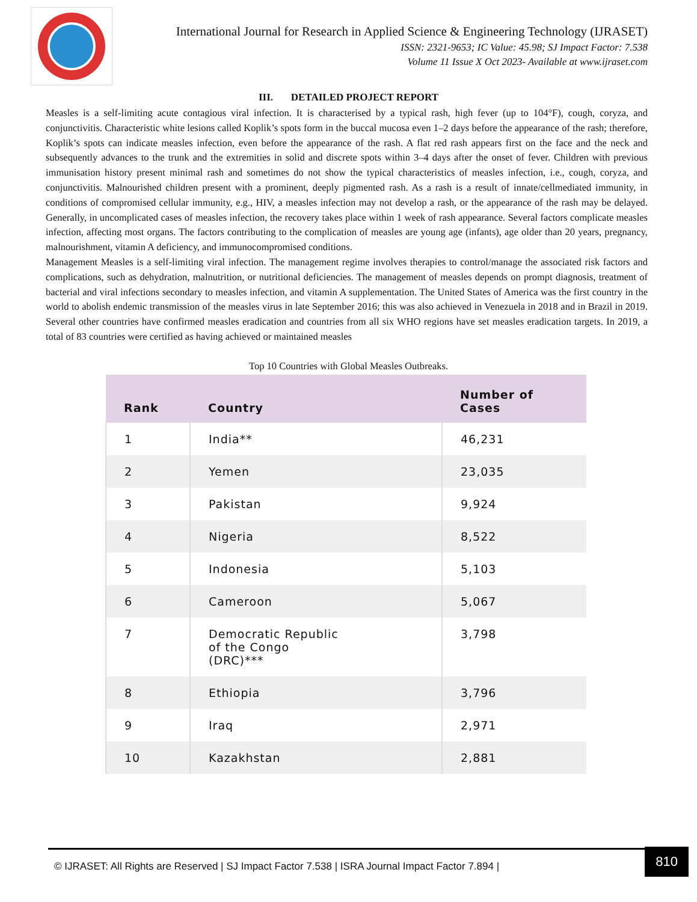International Journal for Research in Applied Science & Engineering Technology (IJRASET)
ISSN: 2321-9653; IC Value: 45.98; SJ Impact Factor: 7.538
Volume 11 Issue X Oct 2023- Available at www.ijraset.com
III. DETAILED PROJECT REPORT
Measles is a self-limiting acute contagious viral infection. It is characterised by a typical rash, high fever (up to 104°F), cough, coryza, and conjunctivitis. Characteristic white lesions called Koplik’s spots form in the buccal mucosa even 1–2 days before the appearance of the rash; therefore, Koplik’s spots can indicate measles infection, even before the appearance of the rash. A flat red rash appears first on the face and the neck and subsequently advances to the trunk and the extremities in solid and discrete spots within 3–4 days after the onset of fever. Children with previous immunisation history present minimal rash and sometimes do not show the typical characteristics of measles infection, i.e., cough, coryza, and conjunctivitis. Malnourished children present with a prominent, deeply pigmented rash. As a rash is a result of innate/cellmediated immunity, in conditions of compromised cellular immunity, e.g., HIV, a measles infection may not develop a rash, or the appearance of the rash may be delayed. Generally, in uncomplicated cases of measles infection, the recovery takes place within 1 week of rash appearance. Several factors complicate measles infection, affecting most organs. The factors contributing to the complication of measles are young age (infants), age older than 20 years, pregnancy, malnourishment, vitamin A deficiency, and immunocompromised conditions.
Management Measles is a self-limiting viral infection. The management regime involves therapies to control/manage the associated risk factors and complications, such as dehydration, malnutrition, or nutritional deficiencies. The management of measles depends on prompt diagnosis, treatment of bacterial and viral infections secondary to measles infection, and vitamin A supplementation. The United States of America was the first country in the world to abolish endemic transmission of the measles virus in late September 2016; this was also achieved in Venezuela in 2018 and in Brazil in 2019. Several other countries have confirmed measles eradication and countries from all six WHO regions have set measles eradication targets. In 2019, a total of 83 countries were certified as having achieved or maintained measles
Top 10 Countries with Global Measles Outbreaks.
| Rank | Country | Number of Cases |
| --- | --- | --- |
| 1 | India** | 46,231 |
| 2 | Yemen | 23,035 |
| 3 | Pakistan | 9,924 |
| 4 | Nigeria | 8,522 |
| 5 | Indonesia | 5,103 |
| 6 | Cameroon | 5,067 |
| 7 | Democratic Republic of the Congo (DRC)*** | 3,798 |
| 8 | Ethiopia | 3,796 |
| 9 | Iraq | 2,971 |
| 10 | Kazakhstan | 2,881 |
© IJRASET: All Rights are Reserved | SJ Impact Factor 7.538 | ISRA Journal Impact Factor 7.894 | 810